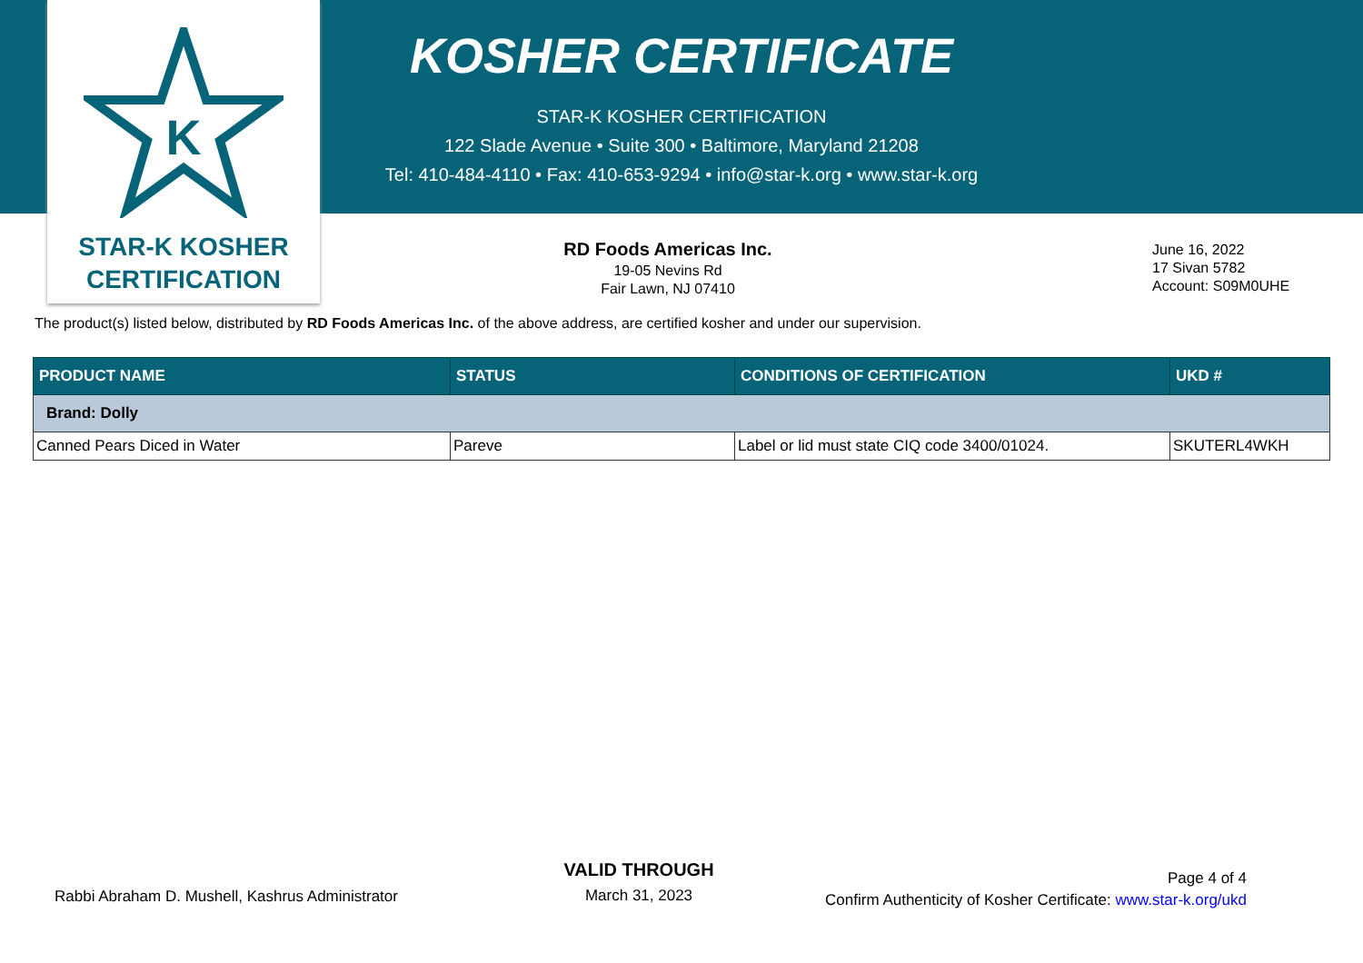K
STAR-K KOSHER
CERTIFICATION
KOSHER CERTIFICATE
STAR-K KOSHER CERTIFICATION
122 Slade Avenue • Suite 300 • Baltimore, Maryland 21208
Tel: 410-484-4110 • Fax: 410-653-9294 • info@star-k.org • www.star-k.org
RD Foods Americas Inc.
19-05 Nevins Rd
Fair Lawn, NJ 07410
June 16, 2022
17 Sivan 5782
Account: S09M0UHE
The product(s) listed below, distributed by RD Foods Americas Inc. of the above address, are certified kosher and under our supervision.
| PRODUCT NAME | STATUS | CONDITIONS OF CERTIFICATION | UKD # |
| --- | --- | --- | --- |
| Brand: Dolly | | | |
| Canned Pears Diced in Water | Pareve | Label or lid must state CIQ code 3400/01024. | SKUTERL4WKH |
Rabbi Abraham D. Mushell, Kashrus Administrator
VALID THROUGH
March 31, 2023
Page 4 of 4
Confirm Authenticity of Kosher Certificate: www.star-k.org/ukd